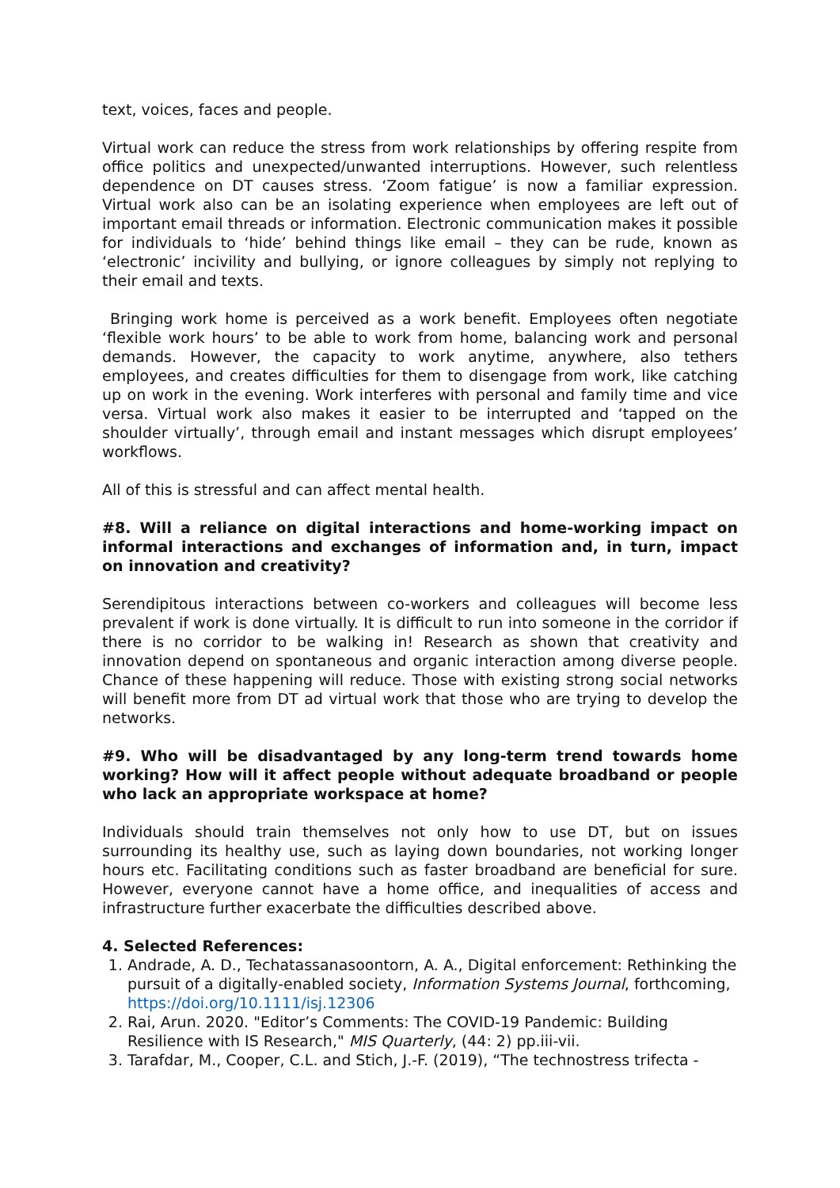text, voices, faces and people.
Virtual work can reduce the stress from work relationships by offering respite from office politics and unexpected/unwanted interruptions. However, such relentless dependence on DT causes stress. ‘Zoom fatigue’ is now a familiar expression. Virtual work also can be an isolating experience when employees are left out of important email threads or information. Electronic communication makes it possible for individuals to ‘hide’ behind things like email – they can be rude, known as ‘electronic’ incivility and bullying, or ignore colleagues by simply not replying to their email and texts.
Bringing work home is perceived as a work benefit. Employees often negotiate ‘flexible work hours’ to be able to work from home, balancing work and personal demands. However, the capacity to work anytime, anywhere, also tethers employees, and creates difficulties for them to disengage from work, like catching up on work in the evening. Work interferes with personal and family time and vice versa. Virtual work also makes it easier to be interrupted and ‘tapped on the shoulder virtually’, through email and instant messages which disrupt employees’ workflows.
All of this is stressful and can affect mental health.
#8. Will a reliance on digital interactions and home-working impact on informal interactions and exchanges of information and, in turn, impact on innovation and creativity?
Serendipitous interactions between co-workers and colleagues will become less prevalent if work is done virtually. It is difficult to run into someone in the corridor if there is no corridor to be walking in! Research as shown that creativity and innovation depend on spontaneous and organic interaction among diverse people. Chance of these happening will reduce. Those with existing strong social networks will benefit more from DT ad virtual work that those who are trying to develop the networks.
#9. Who will be disadvantaged by any long-term trend towards home working? How will it affect people without adequate broadband or people who lack an appropriate workspace at home?
Individuals should train themselves not only how to use DT, but on issues surrounding its healthy use, such as laying down boundaries, not working longer hours etc. Facilitating conditions such as faster broadband are beneficial for sure. However, everyone cannot have a home office, and inequalities of access and infrastructure further exacerbate the difficulties described above.
4. Selected References:
1. Andrade, A. D., Techatassanasoontorn, A. A., Digital enforcement: Rethinking the pursuit of a digitally‐enabled society, Information Systems Journal, forthcoming, https://doi.org/10.1111/isj.12306
2. Rai, Arun. 2020. "Editor’s Comments: The COVID-19 Pandemic: Building Resilience with IS Research," MIS Quarterly, (44: 2) pp.iii-vii.
3. Tarafdar, M., Cooper, C.L. and Stich, J.-F. (2019), “The technostress trifecta -